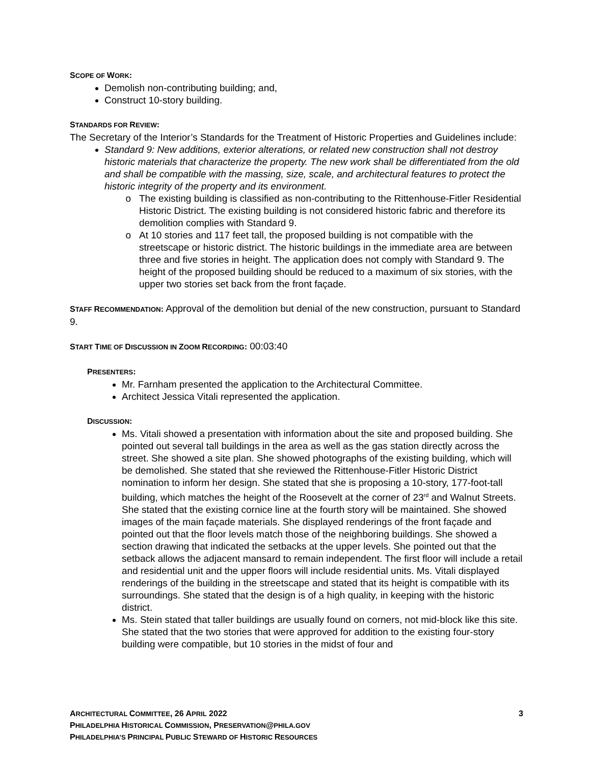SCOPE OF WORK:
Demolish non-contributing building; and,
Construct 10-story building.
STANDARDS FOR REVIEW:
The Secretary of the Interior’s Standards for the Treatment of Historic Properties and Guidelines include:
Standard 9: New additions, exterior alterations, or related new construction shall not destroy historic materials that characterize the property. The new work shall be differentiated from the old and shall be compatible with the massing, size, scale, and architectural features to protect the historic integrity of the property and its environment.
The existing building is classified as non-contributing to the Rittenhouse-Fitler Residential Historic District. The existing building is not considered historic fabric and therefore its demolition complies with Standard 9.
At 10 stories and 117 feet tall, the proposed building is not compatible with the streetscape or historic district. The historic buildings in the immediate area are between three and five stories in height. The application does not comply with Standard 9. The height of the proposed building should be reduced to a maximum of six stories, with the upper two stories set back from the front façade.
STAFF RECOMMENDATION: Approval of the demolition but denial of the new construction, pursuant to Standard 9.
START TIME OF DISCUSSION IN ZOOM RECORDING: 00:03:40
PRESENTERS:
Mr. Farnham presented the application to the Architectural Committee.
Architect Jessica Vitali represented the application.
DISCUSSION:
Ms. Vitali showed a presentation with information about the site and proposed building. She pointed out several tall buildings in the area as well as the gas station directly across the street. She showed a site plan. She showed photographs of the existing building, which will be demolished. She stated that she reviewed the Rittenhouse-Fitler Historic District nomination to inform her design. She stated that she is proposing a 10-story, 177-foot-tall building, which matches the height of the Roosevelt at the corner of 23<sup>rd</sup> and Walnut Streets. She stated that the existing cornice line at the fourth story will be maintained. She showed images of the main façade materials. She displayed renderings of the front façade and pointed out that the floor levels match those of the neighboring buildings. She showed a section drawing that indicated the setbacks at the upper levels. She pointed out that the setback allows the adjacent mansard to remain independent. The first floor will include a retail and residential unit and the upper floors will include residential units. Ms. Vitali displayed renderings of the building in the streetscape and stated that its height is compatible with its surroundings. She stated that the design is of a high quality, in keeping with the historic district.
Ms. Stein stated that taller buildings are usually found on corners, not mid-block like this site. She stated that the two stories that were approved for addition to the existing four-story building were compatible, but 10 stories in the midst of four and
ARCHITECTURAL COMMITTEE, 26 APRIL 2022 3
PHILADELPHIA HISTORICAL COMMISSION, PRESERVATION@PHILA.GOV
PHILADELPHIA’S PRINCIPAL PUBLIC STEWARD OF HISTORIC RESOURCES